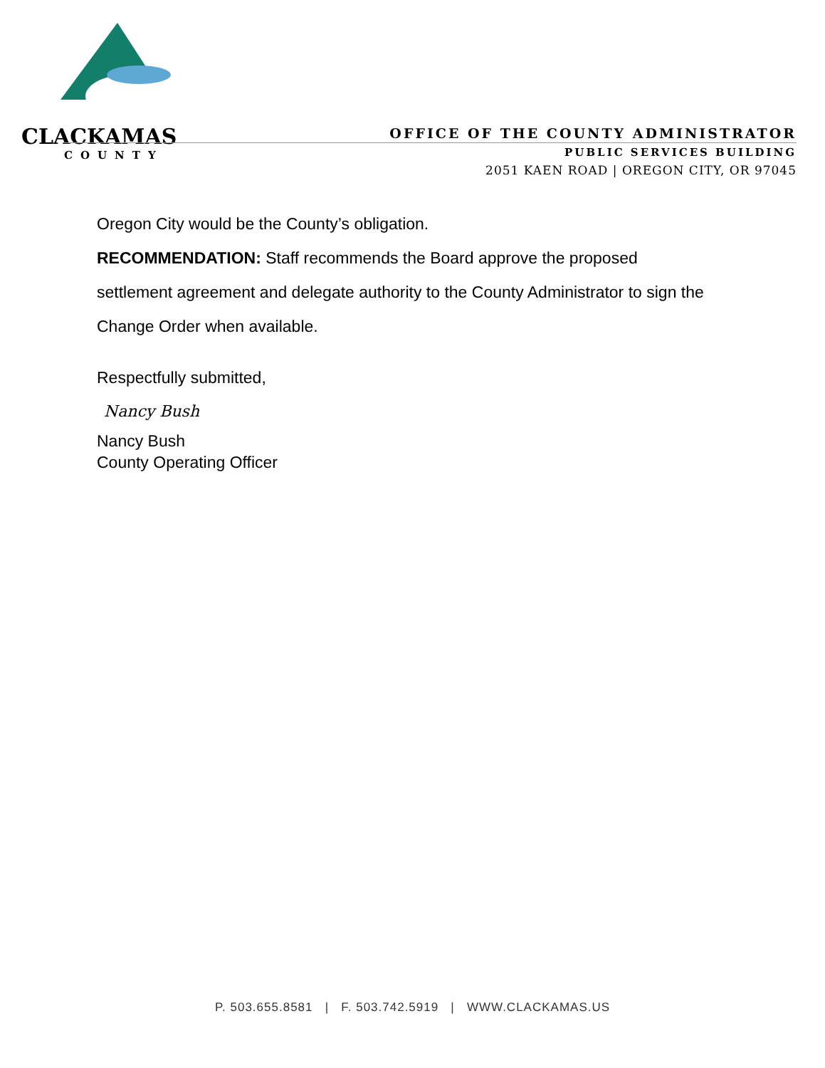CLACKAMAS
COUNTY
OFFICE OF THE COUNTY ADMINISTRATOR
PUBLIC SERVICES BUILDING
2051 KAEN ROAD | OREGON CITY, OR 97045
Oregon City would be the County’s obligation.
RECOMMENDATION: Staff recommends the Board approve the proposed settlement agreement and delegate authority to the County Administrator to sign the Change Order when available.
Respectfully submitted,
Nancy Bush
Nancy Bush
County Operating Officer
P. 503.655.8581 | F. 503.742.5919 | WWW.CLACKAMAS.US